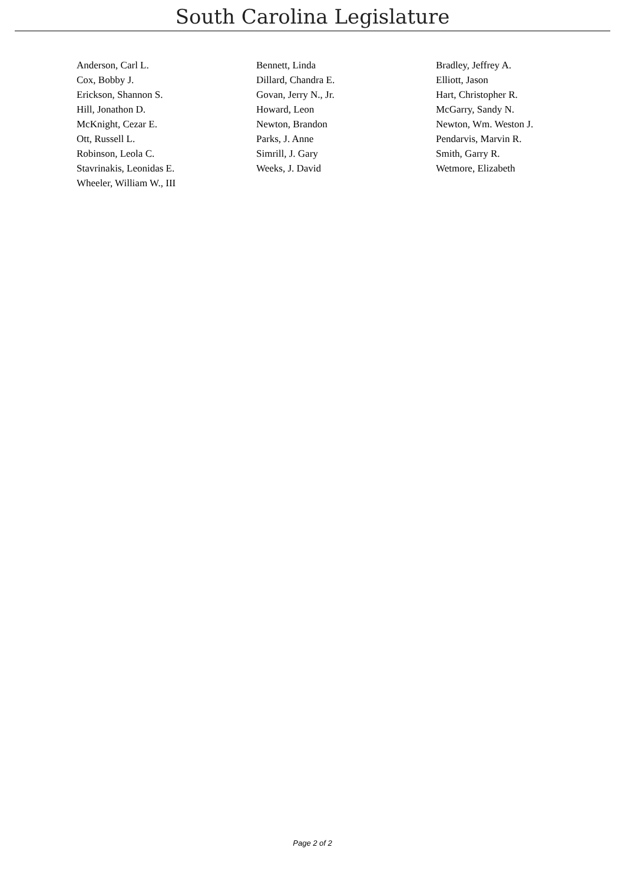South Carolina Legislature
| Anderson, Carl L. | Bennett, Linda | Bradley, Jeffrey A. |
| Cox, Bobby J. | Dillard, Chandra E. | Elliott, Jason |
| Erickson, Shannon S. | Govan, Jerry N., Jr. | Hart, Christopher R. |
| Hill, Jonathon D. | Howard, Leon | McGarry, Sandy N. |
| McKnight, Cezar E. | Newton, Brandon | Newton, Wm. Weston J. |
| Ott, Russell L. | Parks, J. Anne | Pendarvis, Marvin R. |
| Robinson, Leola C. | Simrill, J. Gary | Smith, Garry R. |
| Stavrinakis, Leonidas E. | Weeks, J. David | Wetmore, Elizabeth |
| Wheeler, William W., III | | |
Page 2 of 2